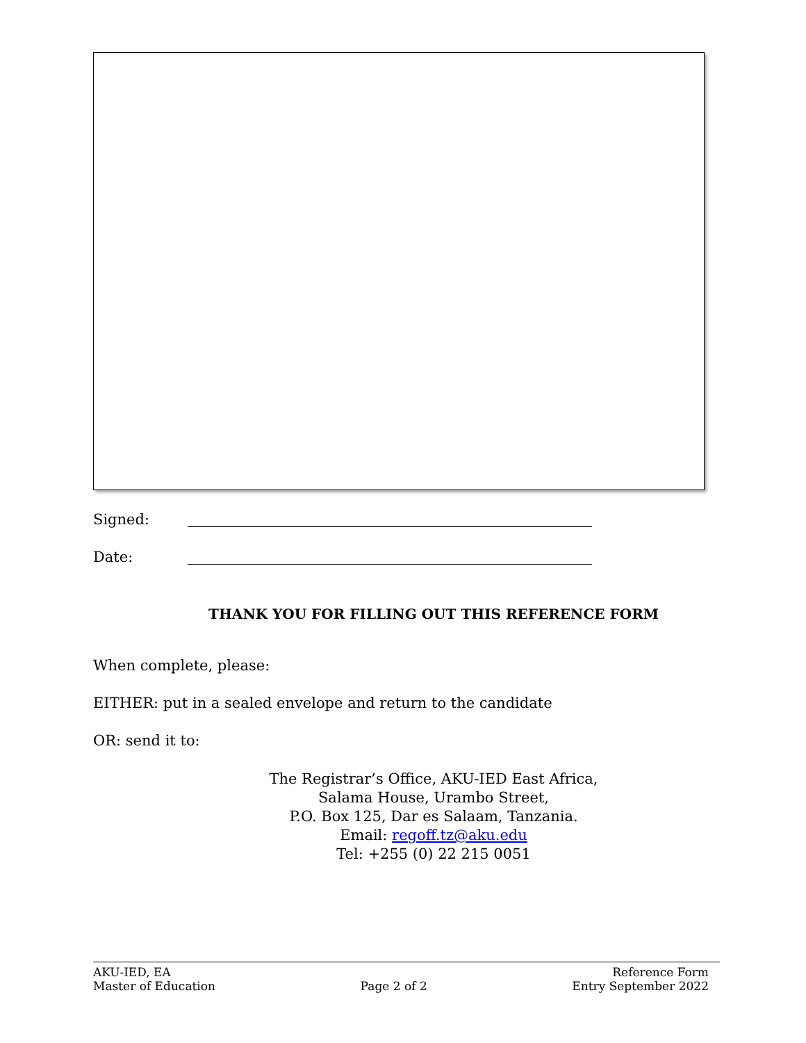Signed:
Date:
THANK YOU FOR FILLING OUT THIS REFERENCE FORM
When complete, please:
EITHER: put in a sealed envelope and return to the candidate
OR: send it to:
The Registrar’s Office, AKU-IED East Africa,
Salama House, Urambo Street,
P.O. Box 125, Dar es Salaam, Tanzania.
Email: regoff.tz@aku.edu
Tel: +255 (0) 22 215 0051
AKU-IED, EA Reference Form
Master of Education Page 2 of 2 Entry September 2022